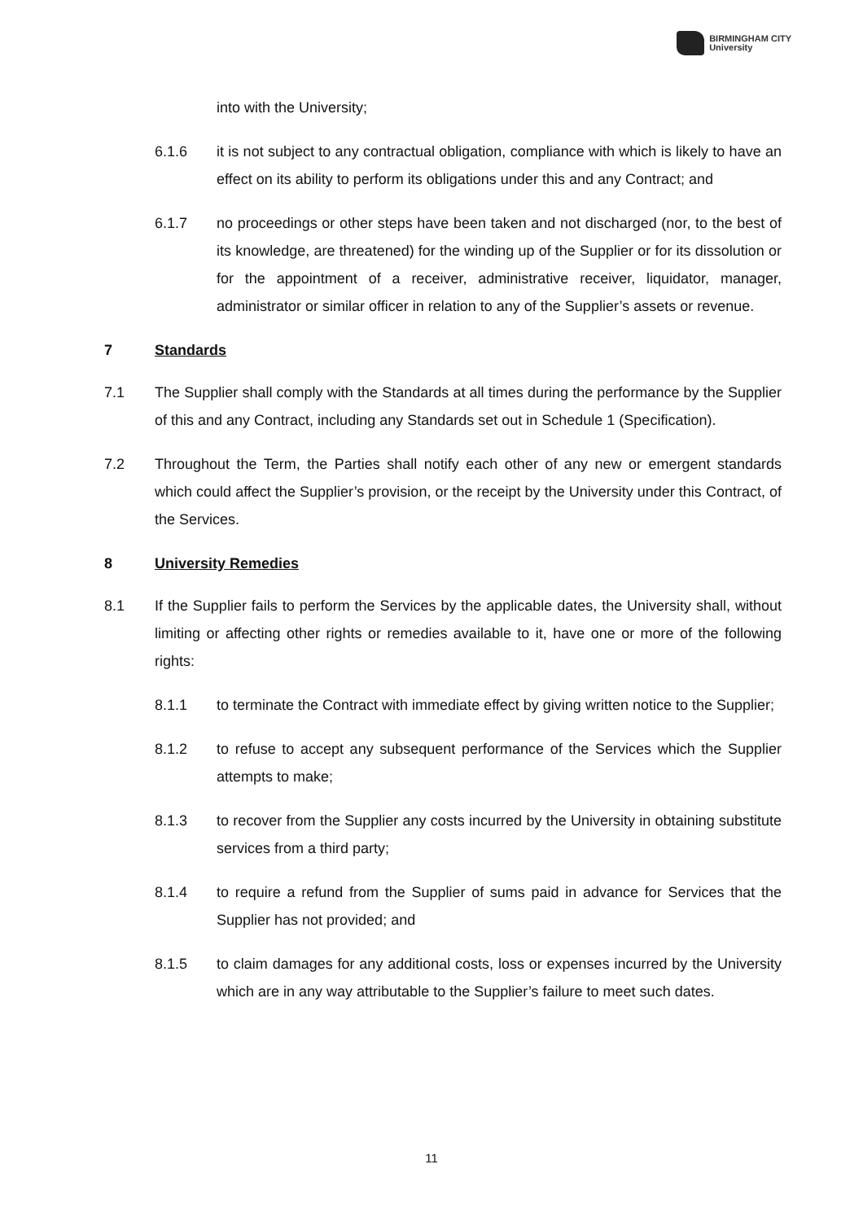BIRMINGHAM CITY
University
into with the University;
6.1.6 it is not subject to any contractual obligation, compliance with which is likely to have an effect on its ability to perform its obligations under this and any Contract; and
6.1.7 no proceedings or other steps have been taken and not discharged (nor, to the best of its knowledge, are threatened) for the winding up of the Supplier or for its dissolution or for the appointment of a receiver, administrative receiver, liquidator, manager, administrator or similar officer in relation to any of the Supplier’s assets or revenue.
7 Standards
7.1 The Supplier shall comply with the Standards at all times during the performance by the Supplier of this and any Contract, including any Standards set out in Schedule 1 (Specification).
7.2 Throughout the Term, the Parties shall notify each other of any new or emergent standards which could affect the Supplier’s provision, or the receipt by the University under this Contract, of the Services.
8 University Remedies
8.1 If the Supplier fails to perform the Services by the applicable dates, the University shall, without limiting or affecting other rights or remedies available to it, have one or more of the following rights:
8.1.1 to terminate the Contract with immediate effect by giving written notice to the Supplier;
8.1.2 to refuse to accept any subsequent performance of the Services which the Supplier attempts to make;
8.1.3 to recover from the Supplier any costs incurred by the University in obtaining substitute services from a third party;
8.1.4 to require a refund from the Supplier of sums paid in advance for Services that the Supplier has not provided; and
8.1.5 to claim damages for any additional costs, loss or expenses incurred by the University which are in any way attributable to the Supplier’s failure to meet such dates.
11